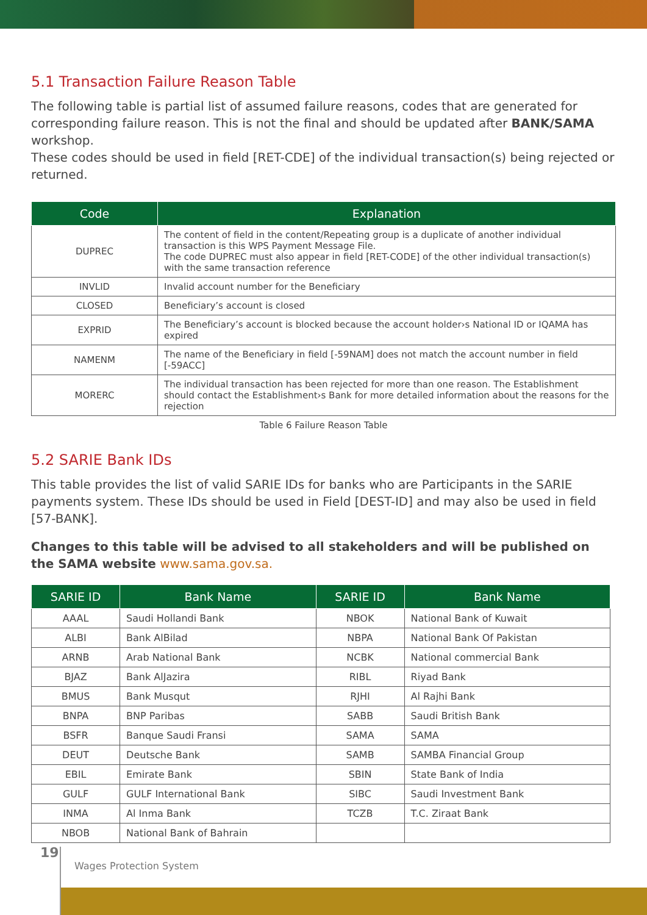5.1 Transaction Failure Reason Table
The following table is partial list of assumed failure reasons, codes that are generated for corresponding failure reason. This is not the final and should be updated after BANK/SAMA workshop.
These codes should be used in field [RET-CDE] of the individual transaction(s) being rejected or returned.
| Code | Explanation |
| --- | --- |
| DUPREC | The content of field in the content/Repeating group is a duplicate of another individual transaction is this WPS Payment Message File. The code DUPREC must also appear in field [RET-CODE] of the other individual transaction(s) with the same transaction reference |
| INVLID | Invalid account number for the Beneficiary |
| CLOSED | Beneficiary’s account is closed |
| EXPRID | The Beneficiary’s account is blocked because the account holder›s National ID or IQAMA has expired |
| NAMENM | The name of the Beneficiary in field [-59NAM] does not match the account number in field [-59ACC] |
| MORERC | The individual transaction has been rejected for more than one reason. The Establishment should contact the Establishment›s Bank for more detailed information about the reasons for the rejection |
Table 6 Failure Reason Table
5.2 SARIE Bank IDs
This table provides the list of valid SARIE IDs for banks who are Participants in the SARIE payments system. These IDs should be used in Field [DEST-ID] and may also be used in field [57-BANK].
Changes to this table will be advised to all stakeholders and will be published on the SAMA website www.sama.gov.sa.
| SARIE ID | Bank Name | SARIE ID | Bank Name |
| --- | --- | --- | --- |
| AAAL | Saudi Hollandi Bank | NBOK | National Bank of Kuwait |
| ALBI | Bank AlBilad | NBPA | National Bank Of Pakistan |
| ARNB | Arab National Bank | NCBK | National commercial Bank |
| BJAZ | Bank AlJazira | RIBL | Riyad Bank |
| BMUS | Bank Musqut | RJHI | Al Rajhi Bank |
| BNPA | BNP Paribas | SABB | Saudi British Bank |
| BSFR | Banque Saudi Fransi | SAMA | SAMA |
| DEUT | Deutsche Bank | SAMB | SAMBA Financial Group |
| EBIL | Emirate Bank | SBIN | State Bank of India |
| GULF | GULF International Bank | SIBC | Saudi Investment Bank |
| INMA | Al Inma Bank | TCZB | T.C. Ziraat Bank |
| NBOB | National Bank of Bahrain | | |
19
Wages Protection System